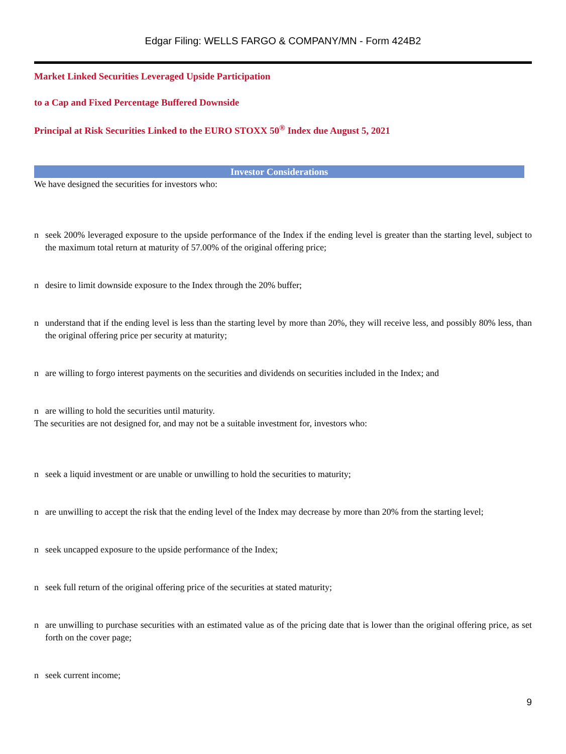Edgar Filing: WELLS FARGO & COMPANY/MN - Form 424B2
Market Linked Securities Leveraged Upside Participation
to a Cap and Fixed Percentage Buffered Downside
Principal at Risk Securities Linked to the EURO STOXX 50<sup>®</sup> Index due August 5, 2021
Investor Considerations
We have designed the securities for investors who:
n seek 200% leveraged exposure to the upside performance of the Index if the ending level is greater than the starting level, subject to the maximum total return at maturity of 57.00% of the original offering price;
n desire to limit downside exposure to the Index through the 20% buffer;
n understand that if the ending level is less than the starting level by more than 20%, they will receive less, and possibly 80% less, than the original offering price per security at maturity;
n are willing to forgo interest payments on the securities and dividends on securities included in the Index; and
n are willing to hold the securities until maturity.
The securities are not designed for, and may not be a suitable investment for, investors who:
n seek a liquid investment or are unable or unwilling to hold the securities to maturity;
n are unwilling to accept the risk that the ending level of the Index may decrease by more than 20% from the starting level;
n seek uncapped exposure to the upside performance of the Index;
n seek full return of the original offering price of the securities at stated maturity;
n are unwilling to purchase securities with an estimated value as of the pricing date that is lower than the original offering price, as set forth on the cover page;
n seek current income;
9